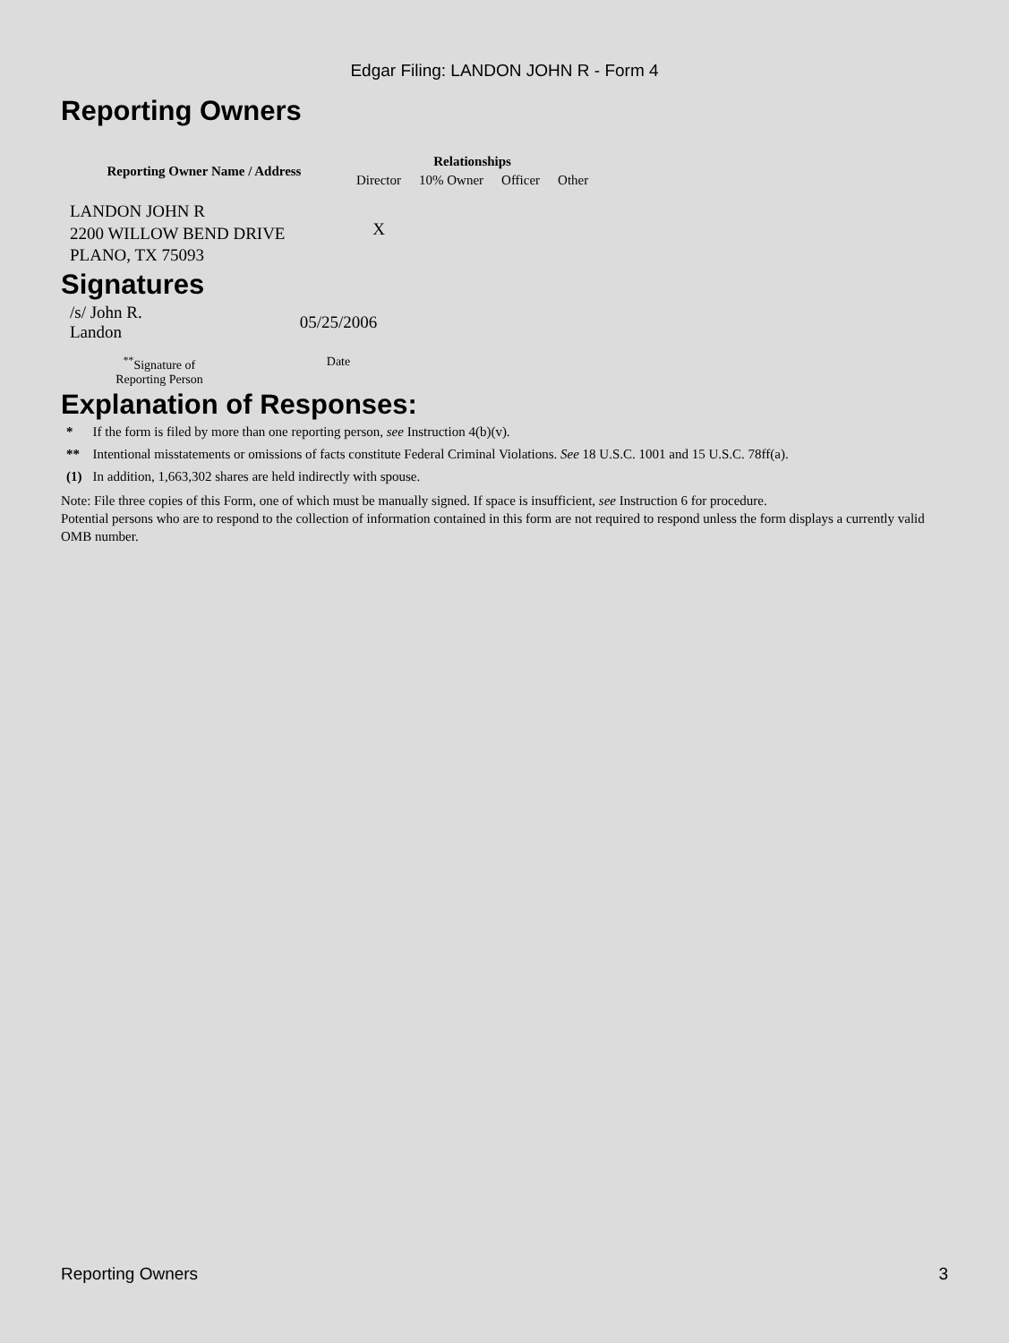Edgar Filing: LANDON JOHN R - Form 4
Reporting Owners
| Reporting Owner Name / Address | Relationships | | | |
| --- | --- | --- | --- | --- |
| | Director | 10% Owner | Officer | Other |
| LANDON JOHN R 2200 WILLOW BEND DRIVE PLANO, TX 75093 | X | | | |
Signatures
| /s/ John R. Landon | 05/25/2006 |
| <sup>**</sup> Signature of Reporting Person | Date |
Explanation of Responses:
| * | If the form is filed by more than one reporting person, see Instruction 4(b)(v). |
| ** | Intentional misstatements or omissions of facts constitute Federal Criminal Violations. See 18 U.S.C. 1001 and 15 U.S.C. 78ff(a). |
| (1) | In addition, 1,663,302 shares are held indirectly with spouse. |
Note: File three copies of this Form, one of which must be manually signed. If space is insufficient, see Instruction 6 for procedure.
Potential persons who are to respond to the collection of information contained in this form are not required to respond unless the form displays a currently valid OMB number.
Reporting Owners 3